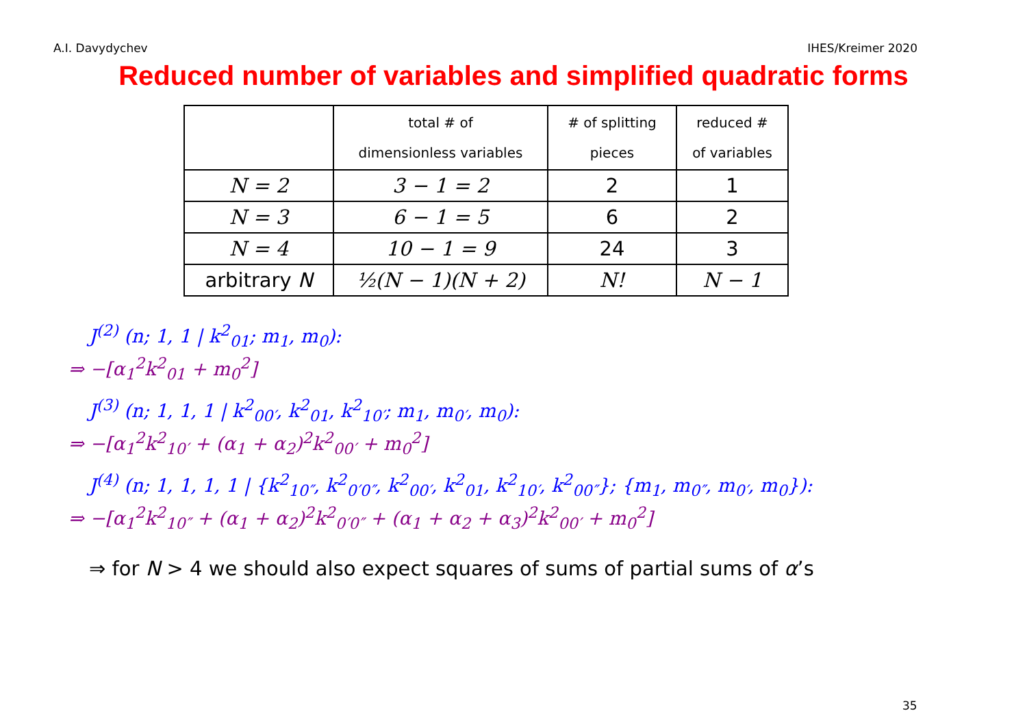A.I. Davydychev IHES/Kreimer 2020
Reduced number of variables and simplified quadratic forms
| | total # of dimensionless variables | # of splitting pieces | reduced # of variables |
| --- | --- | --- | --- |
| N = 2 | 3 − 1 = 2 | 2 | 1 |
| N = 3 | 6 − 1 = 5 | 6 | 2 |
| N = 4 | 10 − 1 = 9 | 24 | 3 |
| arbitrary N | ½(N − 1)(N + 2) | N! | N − 1 |
J<sup>(2)</sup> (n; 1, 1 | k<sup>2</sup><sub>01</sub>; m<sub>1</sub>, m<sub>0</sub>):
⇒ −[α<sub>1</sub><sup>2</sup>k<sup>2</sup><sub>01</sub> + m<sub>0</sub><sup>2</sup>]
J<sup>(3)</sup> (n; 1, 1, 1 | k<sup>2</sup><sub>00′</sub>, k<sup>2</sup><sub>01</sub>, k<sup>2</sup><sub>10′</sub>; m<sub>1</sub>, m<sub>0′</sub>, m<sub>0</sub>):
⇒ −[α<sub>1</sub><sup>2</sup>k<sup>2</sup><sub>10′</sub> + (α<sub>1</sub> + α<sub>2</sub>)<sup>2</sup>k<sup>2</sup><sub>00′</sub> + m<sub>0</sub><sup>2</sup>]
J<sup>(4)</sup> (n; 1, 1, 1, 1 | {k<sup>2</sup><sub>10″</sub>, k<sup>2</sup><sub>0′0″</sub>, k<sup>2</sup><sub>00′</sub>, k<sup>2</sup><sub>01</sub>, k<sup>2</sup><sub>10′</sub>, k<sup>2</sup><sub>00″</sub>}; {m<sub>1</sub>, m<sub>0″</sub>, m<sub>0′</sub>, m<sub>0</sub>}):
⇒ −[α<sub>1</sub><sup>2</sup>k<sup>2</sup><sub>10″</sub> + (α<sub>1</sub> + α<sub>2</sub>)<sup>2</sup>k<sup>2</sup><sub>0′0″</sub> + (α<sub>1</sub> + α<sub>2</sub> + α<sub>3</sub>)<sup>2</sup>k<sup>2</sup><sub>00′</sub> + m<sub>0</sub><sup>2</sup>]
⇒ for N > 4 we should also expect squares of sums of partial sums of α’s
35